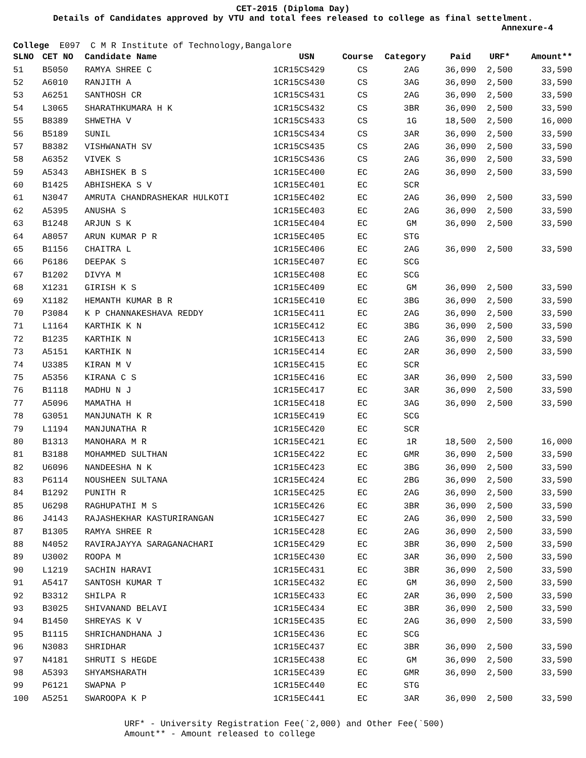CET-2015 (Diploma Day)
Details of Candidates approved by VTU and total fees released to college as final settelment.
Annexure-4
College E097 C M R Institute of Technology,Bangalore
| SLNO | CET NO | Candidate Name | USN | Course | Category | Paid | URF* | Amount** |
| --- | --- | --- | --- | --- | --- | --- | --- | --- |
| 51 | B5050 | RAMYA SHREE C | 1CR15CS429 | CS | 2AG | 36,090 | 2,500 | 33,590 |
| 52 | A6010 | RANJITH A | 1CR15CS430 | CS | 3AG | 36,090 | 2,500 | 33,590 |
| 53 | A6251 | SANTHOSH CR | 1CR15CS431 | CS | 2AG | 36,090 | 2,500 | 33,590 |
| 54 | L3065 | SHARATHKUMARA H K | 1CR15CS432 | CS | 3BR | 36,090 | 2,500 | 33,590 |
| 55 | B8389 | SHWETHA V | 1CR15CS433 | CS | 1G | 18,500 | 2,500 | 16,000 |
| 56 | B5189 | SUNIL | 1CR15CS434 | CS | 3AR | 36,090 | 2,500 | 33,590 |
| 57 | B8382 | VISHWANATH SV | 1CR15CS435 | CS | 2AG | 36,090 | 2,500 | 33,590 |
| 58 | A6352 | VIVEK S | 1CR15CS436 | CS | 2AG | 36,090 | 2,500 | 33,590 |
| 59 | A5343 | ABHISHEK B S | 1CR15EC400 | EC | 2AG | 36,090 | 2,500 | 33,590 |
| 60 | B1425 | ABHISHEKA S V | 1CR15EC401 | EC | SCR | | | |
| 61 | N3047 | AMRUTA CHANDRASHEKAR HULKOTI | 1CR15EC402 | EC | 2AG | 36,090 | 2,500 | 33,590 |
| 62 | A5395 | ANUSHA S | 1CR15EC403 | EC | 2AG | 36,090 | 2,500 | 33,590 |
| 63 | B1248 | ARJUN S K | 1CR15EC404 | EC | GM | 36,090 | 2,500 | 33,590 |
| 64 | A8057 | ARUN KUMAR P R | 1CR15EC405 | EC | STG | | | |
| 65 | B1156 | CHAITRA L | 1CR15EC406 | EC | 2AG | 36,090 | 2,500 | 33,590 |
| 66 | P6186 | DEEPAK S | 1CR15EC407 | EC | SCG | | | |
| 67 | B1202 | DIVYA M | 1CR15EC408 | EC | SCG | | | |
| 68 | X1231 | GIRISH K S | 1CR15EC409 | EC | GM | 36,090 | 2,500 | 33,590 |
| 69 | X1182 | HEMANTH KUMAR B R | 1CR15EC410 | EC | 3BG | 36,090 | 2,500 | 33,590 |
| 70 | P3084 | K P CHANNAKESHAVA REDDY | 1CR15EC411 | EC | 2AG | 36,090 | 2,500 | 33,590 |
| 71 | L1164 | KARTHIK K N | 1CR15EC412 | EC | 3BG | 36,090 | 2,500 | 33,590 |
| 72 | B1235 | KARTHIK N | 1CR15EC413 | EC | 2AG | 36,090 | 2,500 | 33,590 |
| 73 | A5151 | KARTHIK N | 1CR15EC414 | EC | 2AR | 36,090 | 2,500 | 33,590 |
| 74 | U3385 | KIRAN M V | 1CR15EC415 | EC | SCR | | | |
| 75 | A5356 | KIRANA C S | 1CR15EC416 | EC | 3AR | 36,090 | 2,500 | 33,590 |
| 76 | B1118 | MADHU N J | 1CR15EC417 | EC | 3AR | 36,090 | 2,500 | 33,590 |
| 77 | A5096 | MAMATHA H | 1CR15EC418 | EC | 3AG | 36,090 | 2,500 | 33,590 |
| 78 | G3051 | MANJUNATH K R | 1CR15EC419 | EC | SCG | | | |
| 79 | L1194 | MANJUNATHA R | 1CR15EC420 | EC | SCR | | | |
| 80 | B1313 | MANOHARA M R | 1CR15EC421 | EC | 1R | 18,500 | 2,500 | 16,000 |
| 81 | B3188 | MOHAMMED SULTHAN | 1CR15EC422 | EC | GMR | 36,090 | 2,500 | 33,590 |
| 82 | U6096 | NANDEESHA N K | 1CR15EC423 | EC | 3BG | 36,090 | 2,500 | 33,590 |
| 83 | P6114 | NOUSHEEN SULTANA | 1CR15EC424 | EC | 2BG | 36,090 | 2,500 | 33,590 |
| 84 | B1292 | PUNITH R | 1CR15EC425 | EC | 2AG | 36,090 | 2,500 | 33,590 |
| 85 | U6298 | RAGHUPATHI M S | 1CR15EC426 | EC | 3BR | 36,090 | 2,500 | 33,590 |
| 86 | J4143 | RAJASHEKHAR KASTURIRANGAN | 1CR15EC427 | EC | 2AG | 36,090 | 2,500 | 33,590 |
| 87 | B1305 | RAMYA SHREE R | 1CR15EC428 | EC | 2AG | 36,090 | 2,500 | 33,590 |
| 88 | N4052 | RAVIRAJAYYA SARAGANACHARI | 1CR15EC429 | EC | 3BR | 36,090 | 2,500 | 33,590 |
| 89 | U3002 | ROOPA M | 1CR15EC430 | EC | 3AR | 36,090 | 2,500 | 33,590 |
| 90 | L1219 | SACHIN HARAVI | 1CR15EC431 | EC | 3BR | 36,090 | 2,500 | 33,590 |
| 91 | A5417 | SANTOSH KUMAR T | 1CR15EC432 | EC | GM | 36,090 | 2,500 | 33,590 |
| 92 | B3312 | SHILPA R | 1CR15EC433 | EC | 2AR | 36,090 | 2,500 | 33,590 |
| 93 | B3025 | SHIVANAND BELAVI | 1CR15EC434 | EC | 3BR | 36,090 | 2,500 | 33,590 |
| 94 | B1450 | SHREYAS K V | 1CR15EC435 | EC | 2AG | 36,090 | 2,500 | 33,590 |
| 95 | B1115 | SHRICHANDHANA J | 1CR15EC436 | EC | SCG | | | |
| 96 | N3083 | SHRIDHAR | 1CR15EC437 | EC | 3BR | 36,090 | 2,500 | 33,590 |
| 97 | N4181 | SHRUTI S HEGDE | 1CR15EC438 | EC | GM | 36,090 | 2,500 | 33,590 |
| 98 | A5393 | SHYAMSHARATH | 1CR15EC439 | EC | GMR | 36,090 | 2,500 | 33,590 |
| 99 | P6121 | SWAPNA P | 1CR15EC440 | EC | STG | | | |
| 100 | A5251 | SWAROOPA K P | 1CR15EC441 | EC | 3AR | 36,090 | 2,500 | 33,590 |
URF* - University Registration Fee(`2,000) and Other Fee(`500)
Amount** - Amount released to college